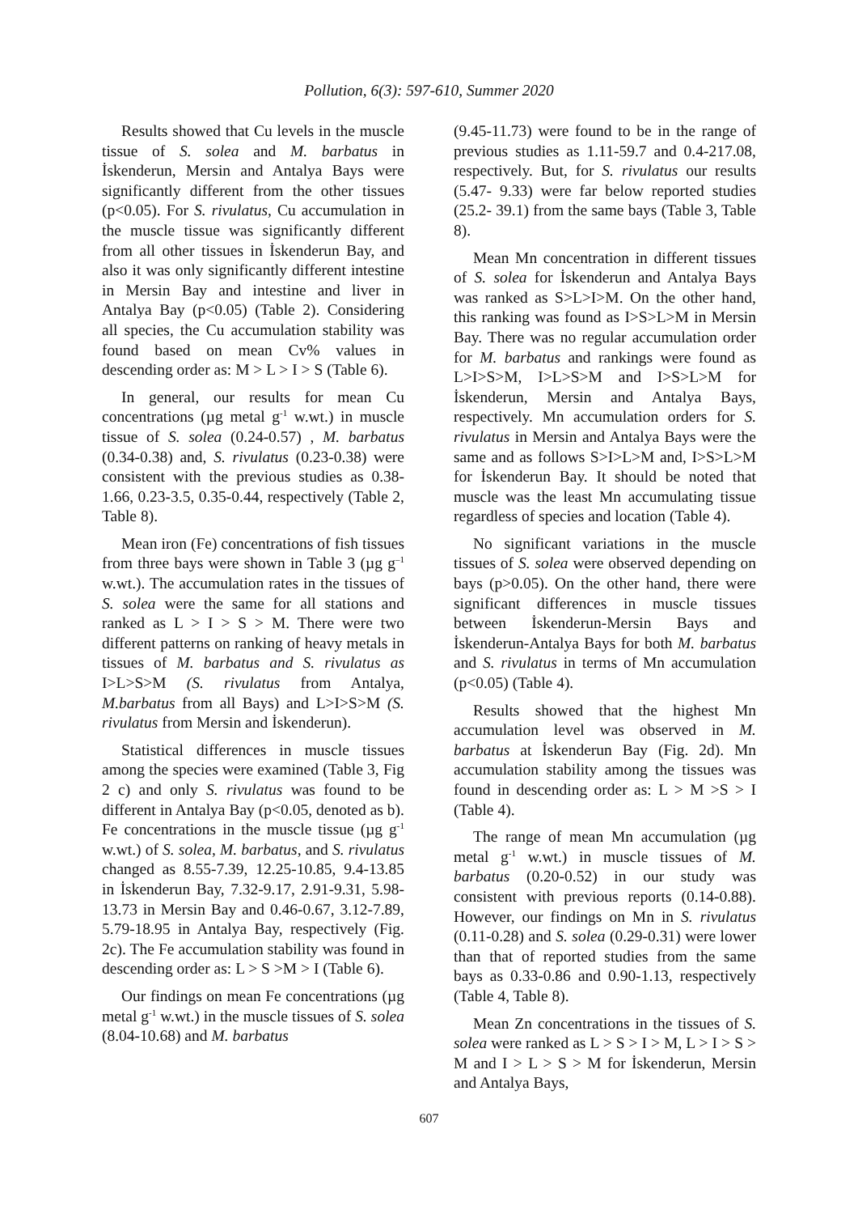Pollution, 6(3): 597-610, Summer 2020
Results showed that Cu levels in the muscle tissue of S. solea and M. barbatus in İskenderun, Mersin and Antalya Bays were significantly different from the other tissues (p<0.05). For S. rivulatus, Cu accumulation in the muscle tissue was significantly different from all other tissues in İskenderun Bay, and also it was only significantly different intestine in Mersin Bay and intestine and liver in Antalya Bay (p<0.05) (Table 2). Considering all species, the Cu accumulation stability was found based on mean Cv% values in descending order as: M > L > I > S (Table 6).
In general, our results for mean Cu concentrations (µg metal g<sup>-1</sup> w.wt.) in muscle tissue of S. solea (0.24-0.57) , M. barbatus (0.34-0.38) and, S. rivulatus (0.23-0.38) were consistent with the previous studies as 0.38- 1.66, 0.23-3.5, 0.35-0.44, respectively (Table 2, Table 8).
Mean iron (Fe) concentrations of fish tissues from three bays were shown in Table 3 (µg g<sup>–1</sup> w.wt.). The accumulation rates in the tissues of S. solea were the same for all stations and ranked as L > I > S > M. There were two different patterns on ranking of heavy metals in tissues of M. barbatus and S. rivulatus as I>L>S>M (S. rivulatus from Antalya, M.barbatus from all Bays) and L>I>S>M (S. rivulatus from Mersin and İskenderun).
Statistical differences in muscle tissues among the species were examined (Table 3, Fig 2 c) and only S. rivulatus was found to be different in Antalya Bay (p<0.05, denoted as b). Fe concentrations in the muscle tissue (µg g<sup>-1</sup> w.wt.) of S. solea, M. barbatus, and S. rivulatus changed as 8.55-7.39, 12.25-10.85, 9.4-13.85 in İskenderun Bay, 7.32-9.17, 2.91-9.31, 5.98-13.73 in Mersin Bay and 0.46-0.67, 3.12-7.89, 5.79-18.95 in Antalya Bay, respectively (Fig. 2c). The Fe accumulation stability was found in descending order as: L > S >M > I (Table 6).
Our findings on mean Fe concentrations (µg metal g<sup>-1</sup> w.wt.) in the muscle tissues of S. solea (8.04-10.68) and M. barbatus
(9.45-11.73) were found to be in the range of previous studies as 1.11-59.7 and 0.4-217.08, respectively. But, for S. rivulatus our results (5.47- 9.33) were far below reported studies (25.2- 39.1) from the same bays (Table 3, Table 8).
Mean Mn concentration in different tissues of S. solea for İskenderun and Antalya Bays was ranked as S>L>I>M. On the other hand, this ranking was found as I>S>L>M in Mersin Bay. There was no regular accumulation order for M. barbatus and rankings were found as L>I>S>M, I>L>S>M and I>S>L>M for İskenderun, Mersin and Antalya Bays, respectively. Mn accumulation orders for S. rivulatus in Mersin and Antalya Bays were the same and as follows S>I>L>M and, I>S>L>M for İskenderun Bay. It should be noted that muscle was the least Mn accumulating tissue regardless of species and location (Table 4).
No significant variations in the muscle tissues of S. solea were observed depending on bays (p>0.05). On the other hand, there were significant differences in muscle tissues between İskenderun-Mersin Bays and İskenderun-Antalya Bays for both M. barbatus and S. rivulatus in terms of Mn accumulation (p<0.05) (Table 4).
Results showed that the highest Mn accumulation level was observed in M. barbatus at İskenderun Bay (Fig. 2d). Mn accumulation stability among the tissues was found in descending order as: L > M >S > I (Table 4).
The range of mean Mn accumulation (µg metal g<sup>-1</sup> w.wt.) in muscle tissues of M. barbatus (0.20-0.52) in our study was consistent with previous reports (0.14-0.88). However, our findings on Mn in S. rivulatus (0.11-0.28) and S. solea (0.29-0.31) were lower than that of reported studies from the same bays as 0.33-0.86 and 0.90-1.13, respectively (Table 4, Table 8).
Mean Zn concentrations in the tissues of S. solea were ranked as L > S > I > M, L > I > S > M and I > L > S > M for İskenderun, Mersin and Antalya Bays,
607